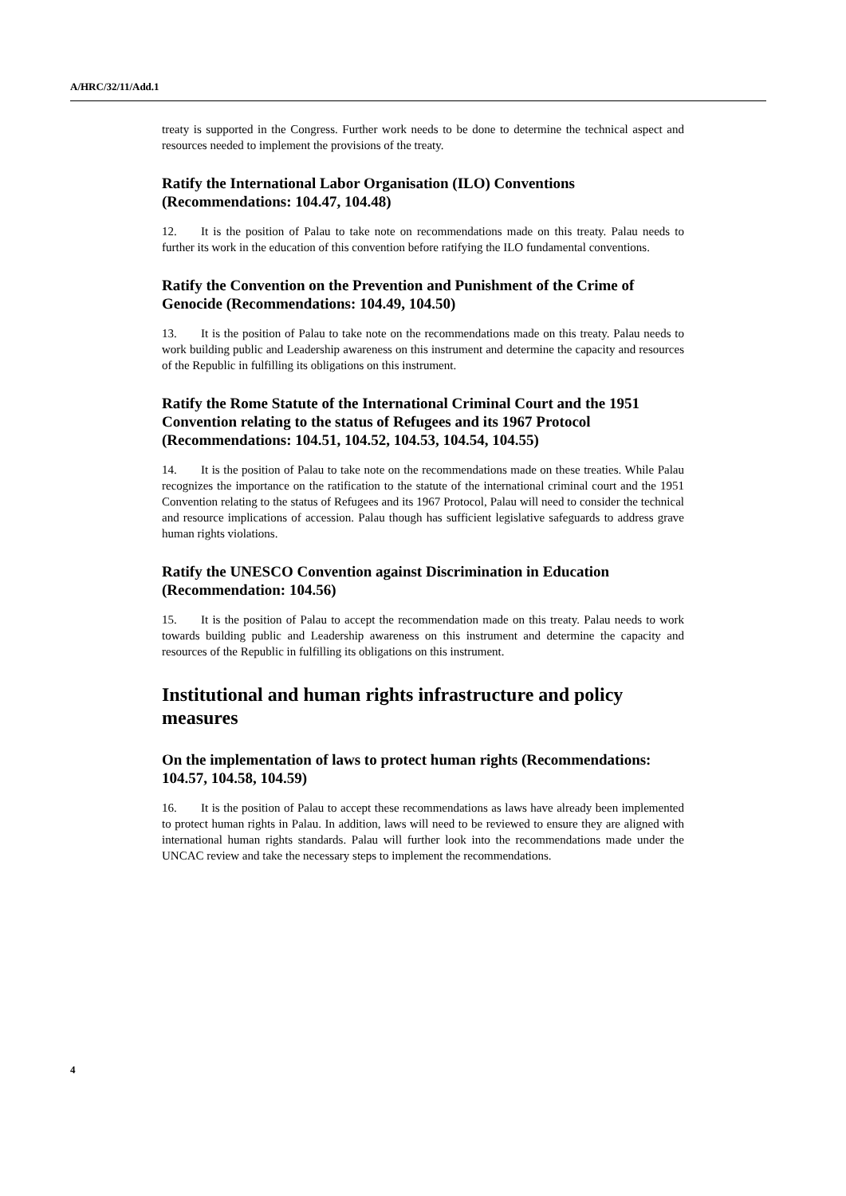A/HRC/32/11/Add.1
treaty is supported in the Congress. Further work needs to be done to determine the technical aspect and resources needed to implement the provisions of the treaty.
Ratify the International Labor Organisation (ILO) Conventions (Recommendations: 104.47, 104.48)
12. It is the position of Palau to take note on recommendations made on this treaty. Palau needs to further its work in the education of this convention before ratifying the ILO fundamental conventions.
Ratify the Convention on the Prevention and Punishment of the Crime of Genocide (Recommendations: 104.49, 104.50)
13. It is the position of Palau to take note on the recommendations made on this treaty. Palau needs to work building public and Leadership awareness on this instrument and determine the capacity and resources of the Republic in fulfilling its obligations on this instrument.
Ratify the Rome Statute of the International Criminal Court and the 1951 Convention relating to the status of Refugees and its 1967 Protocol (Recommendations: 104.51, 104.52, 104.53, 104.54, 104.55)
14. It is the position of Palau to take note on the recommendations made on these treaties. While Palau recognizes the importance on the ratification to the statute of the international criminal court and the 1951 Convention relating to the status of Refugees and its 1967 Protocol, Palau will need to consider the technical and resource implications of accession. Palau though has sufficient legislative safeguards to address grave human rights violations.
Ratify the UNESCO Convention against Discrimination in Education (Recommendation: 104.56)
15. It is the position of Palau to accept the recommendation made on this treaty. Palau needs to work towards building public and Leadership awareness on this instrument and determine the capacity and resources of the Republic in fulfilling its obligations on this instrument.
Institutional and human rights infrastructure and policy measures
On the implementation of laws to protect human rights (Recommendations: 104.57, 104.58, 104.59)
16. It is the position of Palau to accept these recommendations as laws have already been implemented to protect human rights in Palau. In addition, laws will need to be reviewed to ensure they are aligned with international human rights standards. Palau will further look into the recommendations made under the UNCAC review and take the necessary steps to implement the recommendations.
4